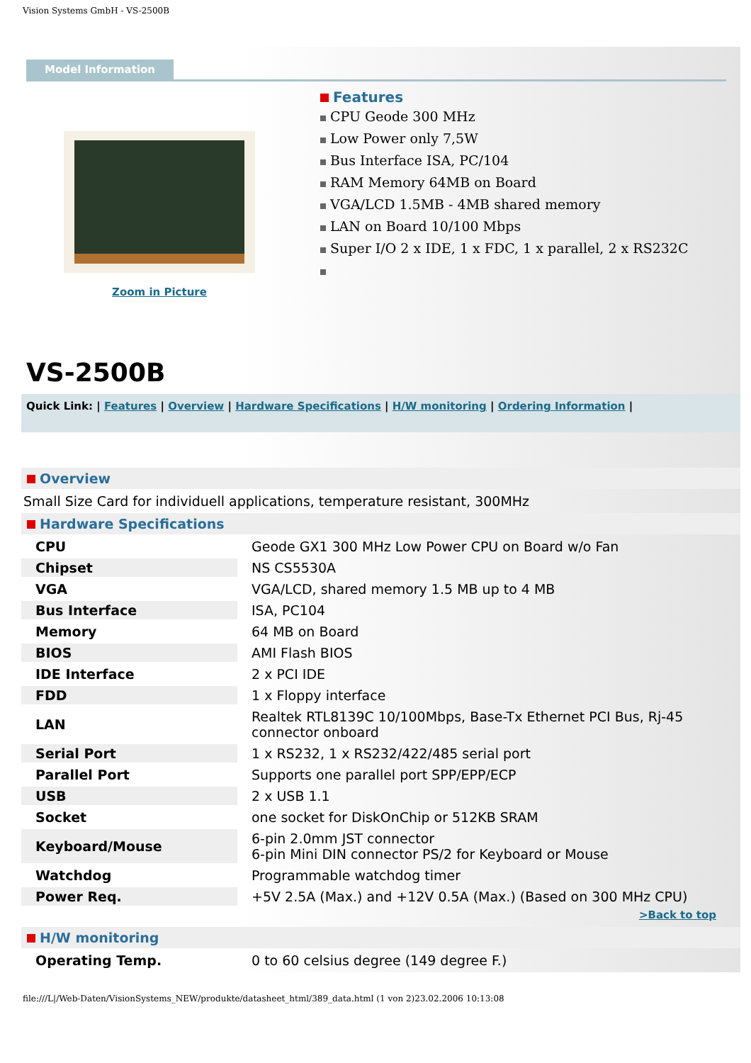Vision Systems GmbH - VS-2500B
Model Information
Zoom in Picture
Features
CPU Geode 300 MHz
Low Power only 7,5W
Bus Interface ISA, PC/104
RAM Memory 64MB on Board
VGA/LCD 1.5MB - 4MB shared memory
LAN on Board 10/100 Mbps
Super I/O 2 x IDE, 1 x FDC, 1 x parallel, 2 x RS232C
VS-2500B
Quick Link: | Features | Overview | Hardware Specifications | H/W monitoring | Ordering Information |
Overview
Small Size Card for individuell applications, temperature resistant, 300MHz
Hardware Specifications
| CPU | Geode GX1 300 MHz Low Power CPU on Board w/o Fan |
| Chipset | NS CS5530A |
| VGA | VGA/LCD, shared memory 1.5 MB up to 4 MB |
| Bus Interface | ISA, PC104 |
| Memory | 64 MB on Board |
| BIOS | AMI Flash BIOS |
| IDE Interface | 2 x PCI IDE |
| FDD | 1 x Floppy interface |
| LAN | Realtek RTL8139C 10/100Mbps, Base-Tx Ethernet PCI Bus, Rj-45 connector onboard |
| Serial Port | 1 x RS232, 1 x RS232/422/485 serial port |
| Parallel Port | Supports one parallel port SPP/EPP/ECP |
| USB | 2 x USB 1.1 |
| Socket | one socket for DiskOnChip or 512KB SRAM |
| Keyboard/Mouse | 6-pin 2.0mm JST connector 6-pin Mini DIN connector PS/2 for Keyboard or Mouse |
| Watchdog | Programmable watchdog timer |
| Power Req. | +5V 2.5A (Max.) and +12V 0.5A (Max.) (Based on 300 MHz CPU) |
>Back to top
H/W monitoring
| Operating Temp. | 0 to 60 celsius degree (149 degree F.) |
file:///L|/Web-Daten/VisionSystems_NEW/produkte/datasheet_html/389_data.html (1 von 2)23.02.2006 10:13:08